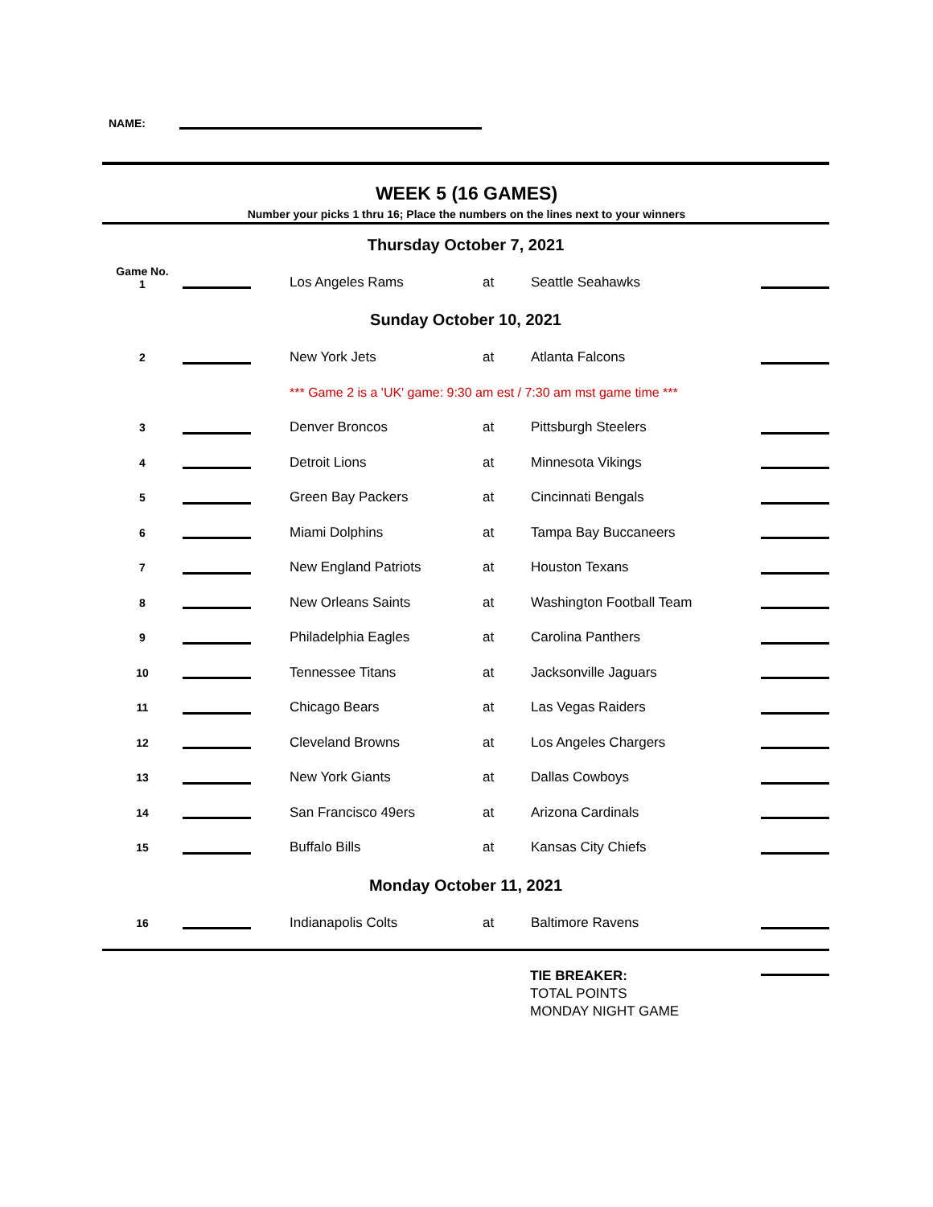NAME:
WEEK 5 (16 GAMES)
Number your picks 1 thru 16; Place the numbers on the lines next to your winners
| Thursday October 7, 2021 | | | | | | | |
| Game No. 1 | | | Los Angeles Rams | at | Seattle Seahawks | | |
| Sunday October 10, 2021 | | | | | | | |
| 2 | | | New York Jets | at | Atlanta Falcons | | |
| | | | *** Game 2 is a 'UK' game: 9:30 am est / 7:30 am mst game time *** | | | | |
| 3 | | | Denver Broncos | at | Pittsburgh Steelers | | |
| 4 | | | Detroit Lions | at | Minnesota Vikings | | |
| 5 | | | Green Bay Packers | at | Cincinnati Bengals | | |
| 6 | | | Miami Dolphins | at | Tampa Bay Buccaneers | | |
| 7 | | | New England Patriots | at | Houston Texans | | |
| 8 | | | New Orleans Saints | at | Washington Football Team | | |
| 9 | | | Philadelphia Eagles | at | Carolina Panthers | | |
| 10 | | | Tennessee Titans | at | Jacksonville Jaguars | | |
| 11 | | | Chicago Bears | at | Las Vegas Raiders | | |
| 12 | | | Cleveland Browns | at | Los Angeles Chargers | | |
| 13 | | | New York Giants | at | Dallas Cowboys | | |
| 14 | | | San Francisco 49ers | at | Arizona Cardinals | | |
| 15 | | | Buffalo Bills | at | Kansas City Chiefs | | |
| Monday October 11, 2021 | | | | | | | |
| 16 | | | Indianapolis Colts | at | Baltimore Ravens | | |
| | TIE BREAKER: TOTAL POINTS MONDAY NIGHT GAME | |